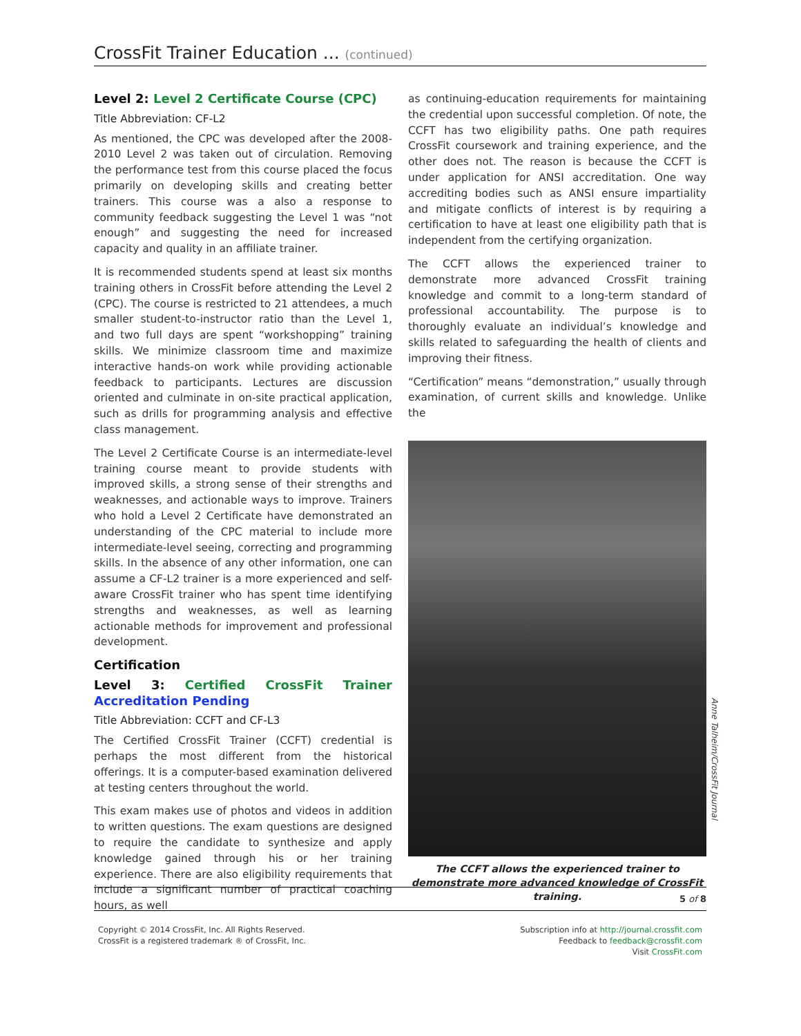CrossFit Trainer Education ... (continued)
Level 2: Level 2 Certificate Course (CPC)
Title Abbreviation: CF-L2
As mentioned, the CPC was developed after the 2008-2010 Level 2 was taken out of circulation. Removing the performance test from this course placed the focus primarily on developing skills and creating better trainers. This course was a also a response to community feedback suggesting the Level 1 was “not enough” and suggesting the need for increased capacity and quality in an affiliate trainer.
It is recommended students spend at least six months training others in CrossFit before attending the Level 2 (CPC). The course is restricted to 21 attendees, a much smaller student-to-instructor ratio than the Level 1, and two full days are spent “workshopping” training skills. We minimize classroom time and maximize interactive hands-on work while providing actionable feedback to participants. Lectures are discussion oriented and culminate in on-site practical application, such as drills for programming analysis and effective class management.
The Level 2 Certificate Course is an intermediate-level training course meant to provide students with improved skills, a strong sense of their strengths and weaknesses, and actionable ways to improve. Trainers who hold a Level 2 Certificate have demonstrated an understanding of the CPC material to include more intermediate-level seeing, correcting and programming skills. In the absence of any other information, one can assume a CF-L2 trainer is a more experienced and self-aware CrossFit trainer who has spent time identifying strengths and weaknesses, as well as learning actionable methods for improvement and professional development.
Certification
Level 3: Certified CrossFit Trainer Accreditation Pending
Title Abbreviation: CCFT and CF-L3
The Certified CrossFit Trainer (CCFT) credential is perhaps the most different from the historical offerings. It is a computer-based examination delivered at testing centers throughout the world.
This exam makes use of photos and videos in addition to written questions. The exam questions are designed to require the candidate to synthesize and apply knowledge gained through his or her training experience. There are also eligibility requirements that include a significant number of practical coaching hours, as well
as continuing-education requirements for maintaining the credential upon successful completion. Of note, the CCFT has two eligibility paths. One path requires CrossFit coursework and training experience, and the other does not. The reason is because the CCFT is under application for ANSI accreditation. One way accrediting bodies such as ANSI ensure impartiality and mitigate conflicts of interest is by requiring a certification to have at least one eligibility path that is independent from the certifying organization.
The CCFT allows the experienced trainer to demonstrate more advanced CrossFit training knowledge and commit to a long-term standard of professional accountability. The purpose is to thoroughly evaluate an individual’s knowledge and skills related to safeguarding the health of clients and improving their fitness.
“Certification” means “demonstration,” usually through examination, of current skills and knowledge. Unlike the
The CCFT allows the experienced trainer to demonstrate more advanced knowledge of CrossFit training.
Anne Talheim/CrossFit Journal
5 of 8
Copyright © 2014 CrossFit, Inc. All Rights Reserved.
CrossFit is a registered trademark ® of CrossFit, Inc.
Subscription info at http://journal.crossfit.com
Feedback to feedback@crossfit.com
Visit CrossFit.com